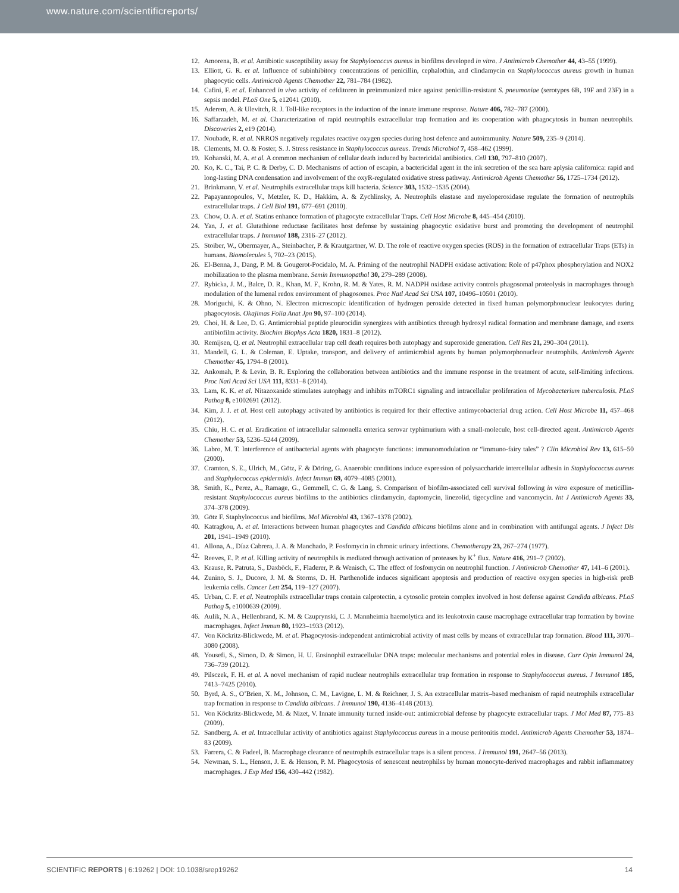www.nature.com/scientificreports/
12. Amorena, B. et al. Antibiotic susceptibility assay for Staphylococcus aureus in biofilms developed in vitro. J Antimicrob Chemother 44, 43–55 (1999).
13. Elliott, G. R. et al. Influence of subinhibitory concentrations of penicillin, cephalothin, and clindamycin on Staphylococcus aureus growth in human phagocytic cells. Antimicrob Agents Chemother 22, 781–784 (1982).
14. Cafini, F. et al. Enhanced in vivo activity of cefditoren in preimmunized mice against penicillin-resistant S. pneumoniae (serotypes 6B, 19F and 23F) in a sepsis model. PLoS One 5, e12041 (2010).
15. Aderem, A. & Ulevitch, R. J. Toll-like receptors in the induction of the innate immune response. Nature 406, 782–787 (2000).
16. Saffarzadeh, M. et al. Characterization of rapid neutrophils extracellular trap formation and its cooperation with phagocytosis in human neutrophils. Discoveries 2, e19 (2014).
17. Noubade, R. et al. NRROS negatively regulates reactive oxygen species during host defence and autoimmunity. Nature 509, 235–9 (2014).
18. Clements, M. O. & Foster, S. J. Stress resistance in Staphylococcus aureus. Trends Microbiol 7, 458–462 (1999).
19. Kohanski, M. A. et al. A common mechanism of cellular death induced by bactericidal antibiotics. Cell 130, 797–810 (2007).
20. Ko, K. C., Tai, P. C. & Derby, C. D. Mechanisms of action of escapin, a bactericidal agent in the ink secretion of the sea hare aplysia californica: rapid and long-lasting DNA condensation and involvement of the oxyR-regulated oxidative stress pathway. Antimicrob Agents Chemother 56, 1725–1734 (2012).
21. Brinkmann, V. et al. Neutrophils extracellular traps kill bacteria. Science 303, 1532–1535 (2004).
22. Papayannopoulos, V., Metzler, K. D., Hakkim, A. & Zychlinsky, A. Neutrophils elastase and myeloperoxidase regulate the formation of neutrophils extracellular traps. J Cell Biol 191, 677–691 (2010).
23. Chow, O. A. et al. Statins enhance formation of phagocyte extracellular Traps. Cell Host Microbe 8, 445–454 (2010).
24. Yan, J. et al. Glutathione reductase facilitates host defense by sustaining phagocytic oxidative burst and promoting the development of neutrophil extracellular traps. J Immunol 188, 2316–27 (2012).
25. Stoiber, W., Obermayer, A., Steinbacher, P. & Krautgartner, W. D. The role of reactive oxygen species (ROS) in the formation of extracellular Traps (ETs) in humans. Biomolecules 5, 702–23 (2015).
26. El-Benna, J., Dang, P. M. & Gougerot-Pocidalo, M. A. Priming of the neutrophil NADPH oxidase activation: Role of p47phox phosphorylation and NOX2 mobilization to the plasma membrane. Semin Immunopathol 30, 279–289 (2008).
27. Rybicka, J. M., Balce, D. R., Khan, M. F., Krohn, R. M. & Yates, R. M. NADPH oxidase activity controls phagosomal proteolysis in macrophages through modulation of the lumenal redox environment of phagosomes. Proc Natl Acad Sci USA 107, 10496–10501 (2010).
28. Moriguchi, K. & Ohno, N. Electron microscopic identification of hydrogen peroxide detected in fixed human polymorphonuclear leukocytes during phagocytosis. Okajimas Folia Anat Jpn 90, 97–100 (2014).
29. Choi, H. & Lee, D. G. Antimicrobial peptide pleurocidin synergizes with antibiotics through hydroxyl radical formation and membrane damage, and exerts antibiofilm activity. Biochim Biophys Acta 1820, 1831–8 (2012).
30. Remijsen, Q. et al. Neutrophil extracellular trap cell death requires both autophagy and superoxide generation. Cell Res 21, 290–304 (2011).
31. Mandell, G. L. & Coleman, E. Uptake, transport, and delivery of antimicrobial agents by human polymorphonuclear neutrophils. Antimicrob Agents Chemother 45, 1794–8 (2001).
32. Ankomah, P. & Levin, B. R. Exploring the collaboration between antibiotics and the immune response in the treatment of acute, self-limiting infections. Proc Natl Acad Sci USA 111, 8331–8 (2014).
33. Lam, K. K. et al. Nitazoxanide stimulates autophagy and inhibits mTORC1 signaling and intracellular proliferation of Mycobacterium tuberculosis. PLoS Pathog 8, e1002691 (2012).
34. Kim, J. J. et al. Host cell autophagy activated by antibiotics is required for their effective antimycobacterial drug action. Cell Host Microbe 11, 457–468 (2012).
35. Chiu, H. C. et al. Eradication of intracellular salmonella enterica serovar typhimurium with a small-molecule, host cell-directed agent. Antimicrob Agents Chemother 53, 5236–5244 (2009).
36. Labro, M. T. Interference of antibacterial agents with phagocyte functions: immunomodulation or “immuno-fairy tales” ? Clin Microbiol Rev 13, 615–50 (2000).
37. Cramton, S. E., Ulrich, M., Götz, F. & Döring, G. Anaerobic conditions induce expression of polysaccharide intercellular adhesin in Staphylococcus aureus and Staphylococcus epidermidis. Infect Immun 69, 4079–4085 (2001).
38. Smith, K., Perez, A., Ramage, G., Gemmell, C. G. & Lang, S. Comparison of biofilm-associated cell survival following in vitro exposure of meticillin-resistant Staphylococcus aureus biofilms to the antibiotics clindamycin, daptomycin, linezolid, tigecycline and vancomycin. Int J Antimicrob Agents 33, 374–378 (2009).
39. Götz F. Staphylococcus and biofilms. Mol Microbiol 43, 1367–1378 (2002).
40. Katragkou, A. et al. Interactions between human phagocytes and Candida albicans biofilms alone and in combination with antifungal agents. J Infect Dis 201, 1941–1949 (2010).
41. Allona, A., Díaz Cabrera, J. A. & Manchado, P. Fosfomycin in chronic urinary infections. Chemotherapy 23, 267–274 (1977).
42. Reeves, E. P. et al. Killing activity of neutrophils is mediated through activation of proteases by K<sup>+</sup> flux. Nature 416, 291–7 (2002).
43. Krause, R. Patruta, S., Daxböck, F., Fladerer, P. & Wenisch, C. The effect of fosfomycin on neutrophil function. J Antimicrob Chemother 47, 141–6 (2001).
44. Zunino, S. J., Ducore, J. M. & Storms, D. H. Parthenolide induces significant apoptosis and production of reactive oxygen species in high-risk preB leukemia cells. Cancer Lett 254, 119–127 (2007).
45. Urban, C. F. et al. Neutrophils extracellular traps contain calprotectin, a cytosolic protein complex involved in host defense against Candida albicans. PLoS Pathog 5, e1000639 (2009).
46. Aulik, N. A., Hellenbrand, K. M. & Czuprynski, C. J. Mannheimia haemolytica and its leukotoxin cause macrophage extracellular trap formation by bovine macrophages. Infect Immun 80, 1923–1933 (2012).
47. Von Köckritz-Blickwede, M. et al. Phagocytosis-independent antimicrobial activity of mast cells by means of extracellular trap formation. Blood 111, 3070–3080 (2008).
48. Yousefi, S., Simon, D. & Simon, H. U. Eosinophil extracellular DNA traps: molecular mechanisms and potential roles in disease. Curr Opin Immunol 24, 736–739 (2012).
49. Pilsczek, F. H. et al. A novel mechanism of rapid nuclear neutrophils extracellular trap formation in response to Staphylococcus aureus. J Immunol 185, 7413–7425 (2010).
50. Byrd, A. S., O’Brien, X. M., Johnson, C. M., Lavigne, L. M. & Reichner, J. S. An extracellular matrix–based mechanism of rapid neutrophils extracellular trap formation in response to Candida albicans. J Immunol 190, 4136–4148 (2013).
51. Von Köckritz-Blickwede, M. & Nizet, V. Innate immunity turned inside-out: antimicrobial defense by phagocyte extracellular traps. J Mol Med 87, 775–83 (2009).
52. Sandberg, A. et al. Intracellular activity of antibiotics against Staphylococcus aureus in a mouse peritonitis model. Antimicrob Agents Chemother 53, 1874–83 (2009).
53. Farrera, C. & Fadeel, B. Macrophage clearance of neutrophils extracellular traps is a silent process. J Immunol 191, 2647–56 (2013).
54. Newman, S. L., Henson, J. E. & Henson, P. M. Phagocytosis of senescent neutrophilss by human monocyte-derived macrophages and rabbit inflammatory macrophages. J Exp Med 156, 430–442 (1982).
SCIENTIFIC REPORTS | 6:19262 | DOI: 10.1038/srep19262 14